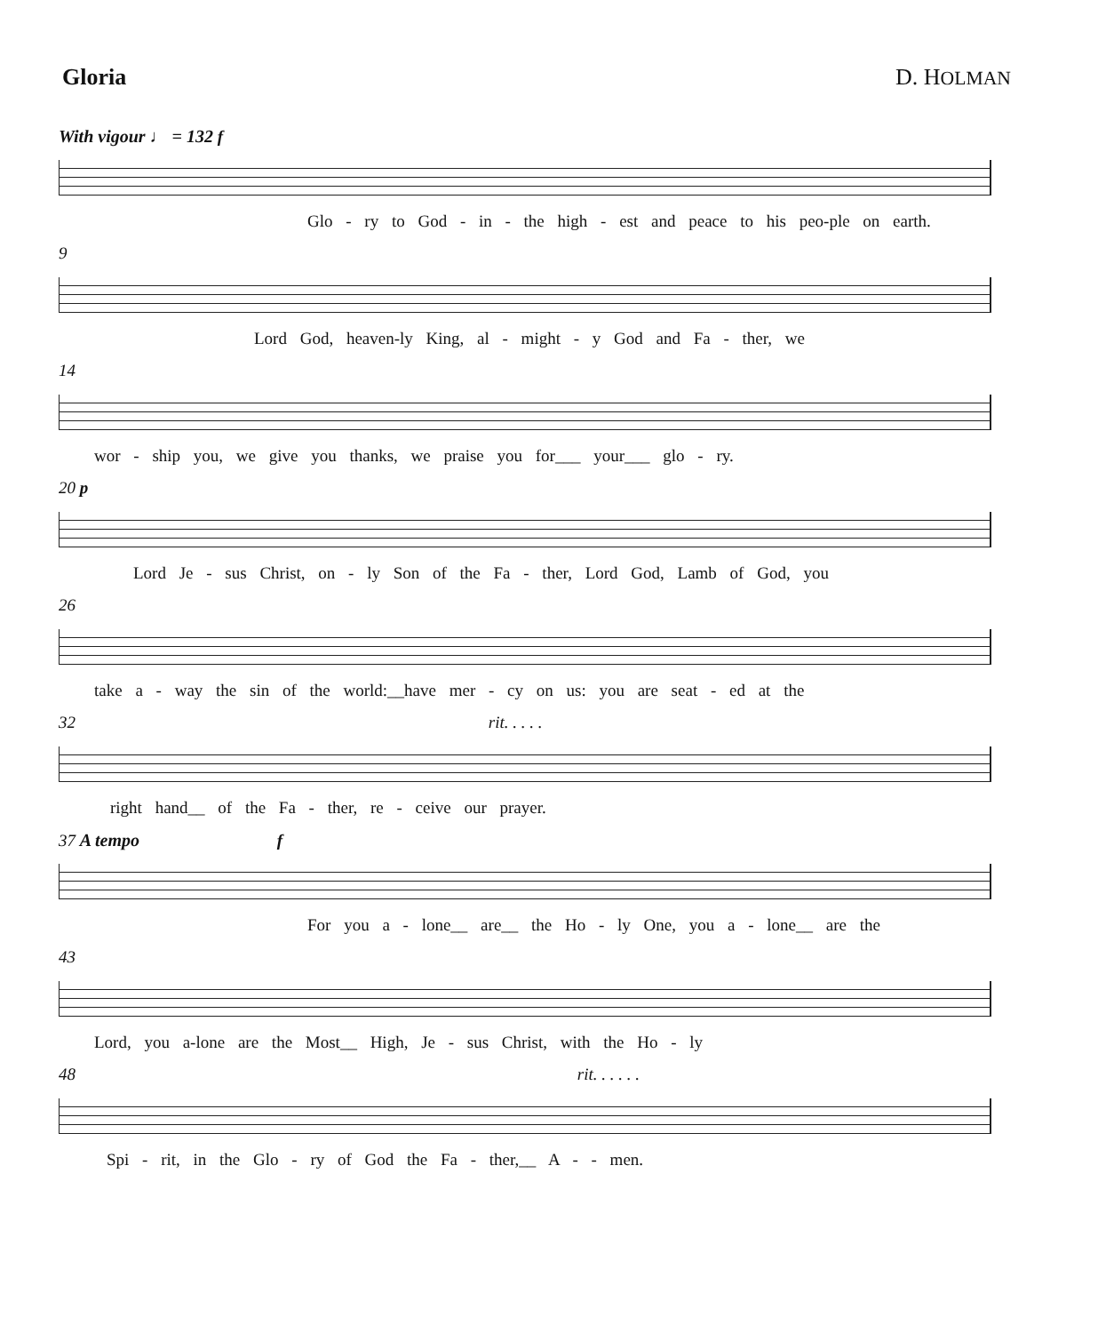Gloria D. HOLMAN
With vigour ♩ = 132 f
Glo - ry to God - in - the high - est and peace to his peo-ple on earth.
9
Lord God, heaven-ly King, al - might - y God and Fa - ther, we
14
wor - ship you, we give you thanks, we praise you for___ your___ glo - ry.
20 p
Lord Je - sus Christ, on - ly Son of the Fa - ther, Lord God, Lamb of God, you
26
take a - way the sin of the world:__have mer - cy on us: you are seat - ed at the
32 rit. . . . .
right hand__ of the Fa - ther, re - ceive our prayer.
37 A tempo f
For you a - lone__ are__ the Ho - ly One, you a - lone__ are the
43
Lord, you a-lone are the Most__ High, Je - sus Christ, with the Ho - ly
48 rit. . . . . .
Spi - rit, in the Glo - ry of God the Fa - ther,__ A - - men.